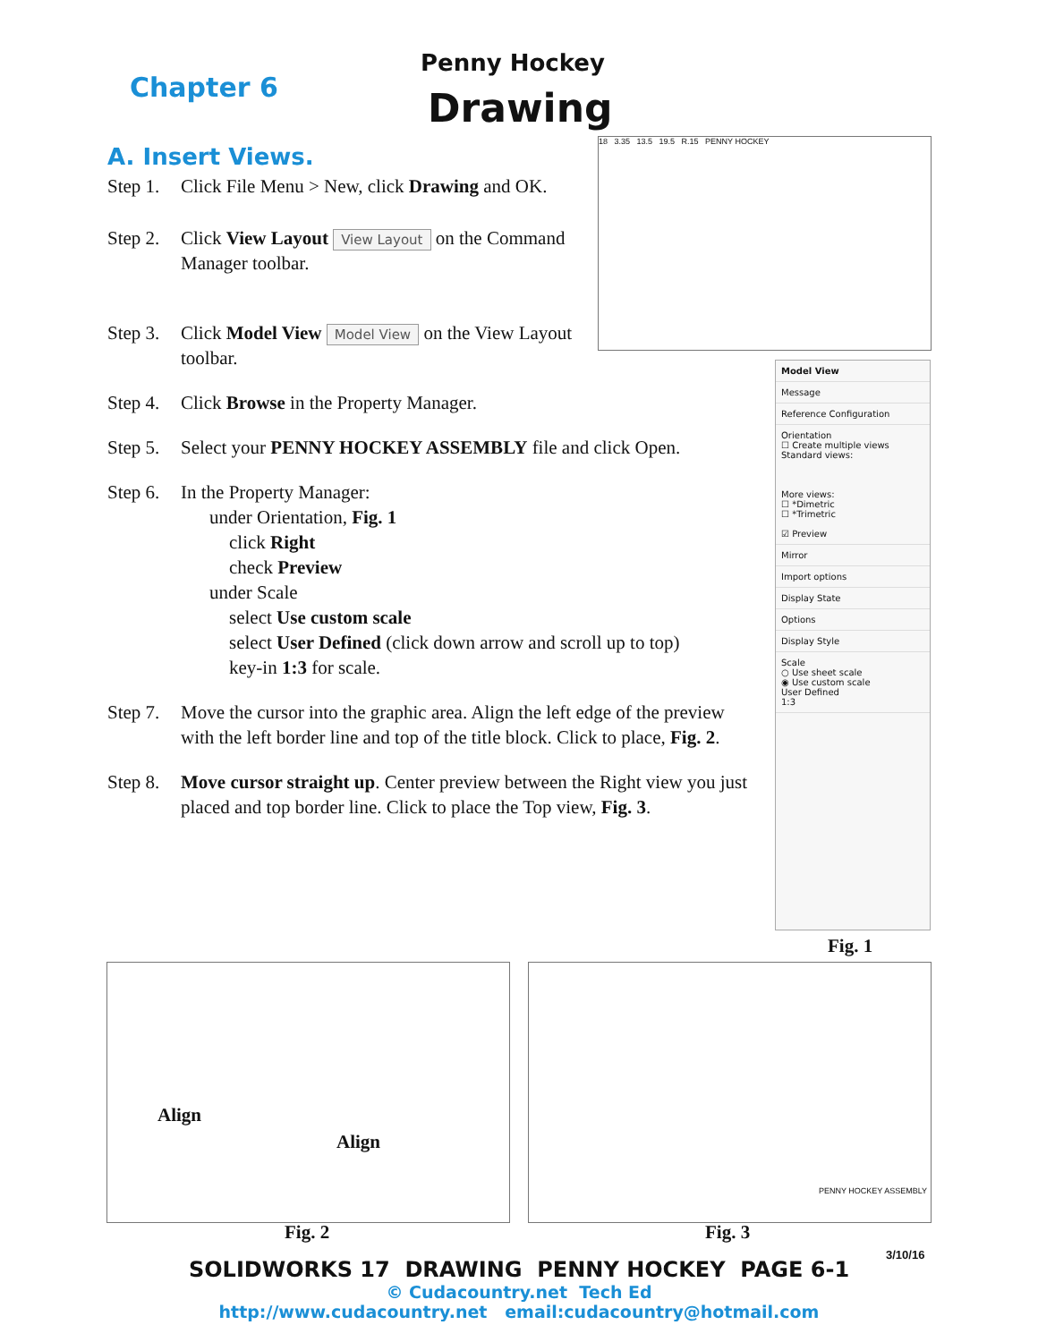Chapter 6
Penny Hockey
Drawing
A. Insert Views.
Step 1. Click File Menu > New, click Drawing and OK.
Step 2. Click View Layout View Layout on the Command Manager toolbar.
Step 3. Click Model View Model View on the View Layout toolbar.
Step 4. Click Browse in the Property Manager.
Step 5. Select your PENNY HOCKEY ASSEMBLY file and click Open.
Step 6. In the Property Manager:
under Orientation, Fig. 1
click Right
check Preview
under Scale
select Use custom scale
select User Defined (click down arrow and scroll up to top)
key-in 1:3 for scale.
Step 7. Move the cursor into the graphic area. Align the left edge of the preview with the left border line and top of the title block. Click to place, Fig. 2.
Step 8. Move cursor straight up. Center preview between the Right view you just placed and top border line. Click to place the Top view, Fig. 3.
18 3.35 13.5 19.5 R.15 PENNY HOCKEY
Model View
Message
Reference Configuration
Orientation
☐ Create multiple views
Standard views:
More views:
☐ *Dimetric
☐ *Trimetric
☑ Preview
Mirror
Import options
Display State
Options
Display Style
Scale
○ Use sheet scale
◉ Use custom scale
User Defined
1:3
Fig. 1
Align
Align
Fig. 2
PENNY HOCKEY ASSEMBLY
Fig. 3
3/10/16
SOLIDWORKS 17 DRAWING PENNY HOCKEY PAGE 6-1
© Cudacountry.net Tech Ed
http://www.cudacountry.net email:cudacountry@hotmail.com